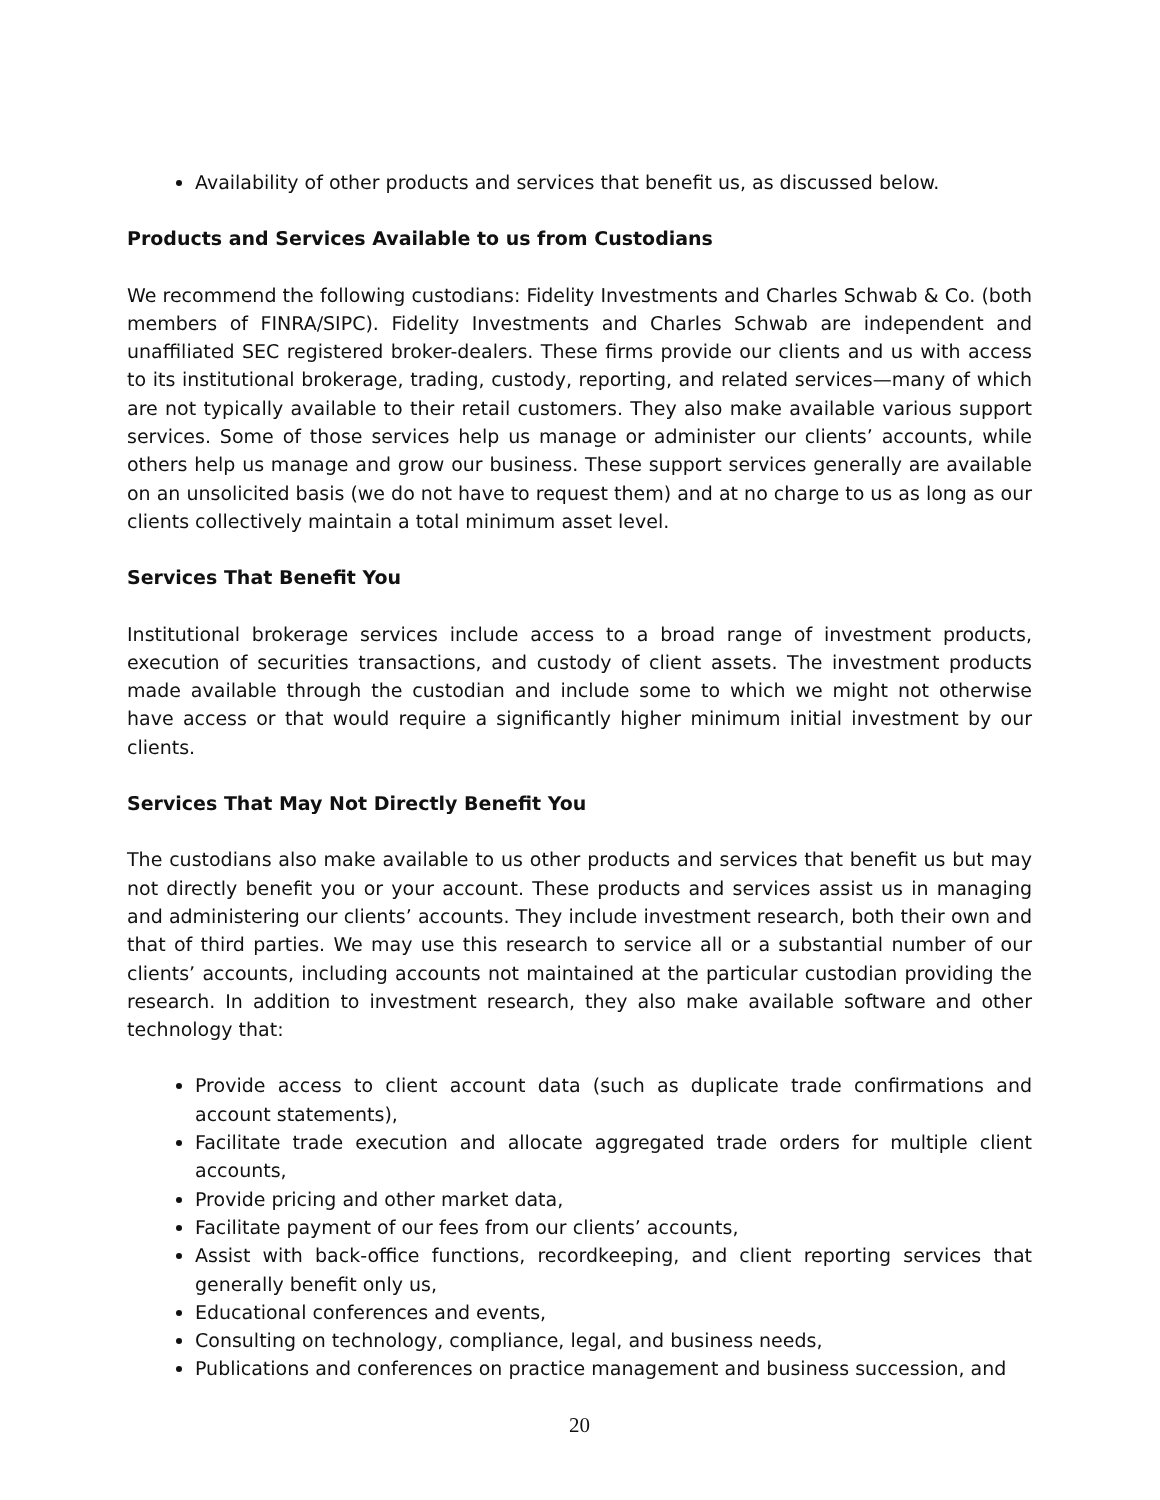Availability of other products and services that benefit us, as discussed below.
Products and Services Available to us from Custodians
We recommend the following custodians: Fidelity Investments and Charles Schwab & Co. (both members of FINRA/SIPC). Fidelity Investments and Charles Schwab are independent and unaffiliated SEC registered broker-dealers. These firms provide our clients and us with access to its institutional brokerage, trading, custody, reporting, and related services—many of which are not typically available to their retail customers. They also make available various support services. Some of those services help us manage or administer our clients’ accounts, while others help us manage and grow our business. These support services generally are available on an unsolicited basis (we do not have to request them) and at no charge to us as long as our clients collectively maintain a total minimum asset level.
Services That Benefit You
Institutional brokerage services include access to a broad range of investment products, execution of securities transactions, and custody of client assets. The investment products made available through the custodian and include some to which we might not otherwise have access or that would require a significantly higher minimum initial investment by our clients.
Services That May Not Directly Benefit You
The custodians also make available to us other products and services that benefit us but may not directly benefit you or your account. These products and services assist us in managing and administering our clients’ accounts. They include investment research, both their own and that of third parties. We may use this research to service all or a substantial number of our clients’ accounts, including accounts not maintained at the particular custodian providing the research. In addition to investment research, they also make available software and other technology that:
Provide access to client account data (such as duplicate trade confirmations and account statements),
Facilitate trade execution and allocate aggregated trade orders for multiple client accounts,
Provide pricing and other market data,
Facilitate payment of our fees from our clients’ accounts,
Assist with back-office functions, recordkeeping, and client reporting services that generally benefit only us,
Educational conferences and events,
Consulting on technology, compliance, legal, and business needs,
Publications and conferences on practice management and business succession, and
20